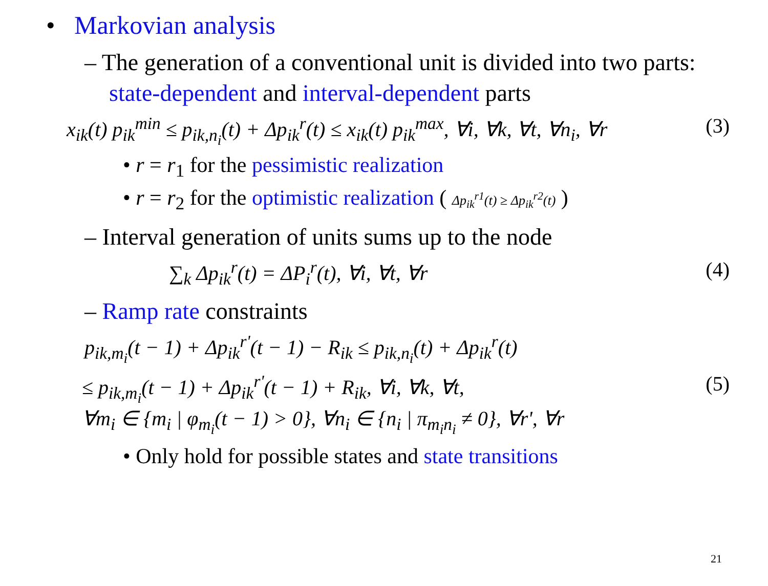• Markovian analysis
– The generation of a conventional unit is divided into two parts: state-dependent and interval-dependent parts
x<sub>ik</sub>(t) p<sub>ik</sub><sup>min</sup> ≤ p<sub>ik,n<sub>i</sub></sub>(t) + Δp<sub>ik</sub><sup>r</sup>(t) ≤ x<sub>ik</sub>(t) p<sub>ik</sub><sup>max</sup>, ∀i, ∀k, ∀t, ∀n<sub>i</sub>, ∀r
(3)
• r = r<sub>1</sub> for the pessimistic realization
• r = r<sub>2</sub> for the optimistic realization ( Δp<sub>ik</sub><sup>r1</sup>(t) ≥ Δp<sub>ik</sub><sup>r2</sup>(t) )
– Interval generation of units sums up to the node
∑<sub>k</sub> Δp<sub>ik</sub><sup>r</sup>(t) = ΔP<sub>i</sub><sup>r</sup>(t), ∀i, ∀t, ∀r
(4)
– Ramp rate constraints
p<sub>ik,m<sub>i</sub></sub>(t − 1) + Δp<sub>ik</sub><sup>r'</sup>(t − 1) − R<sub>ik</sub> ≤ p<sub>ik,n<sub>i</sub></sub>(t) + Δp<sub>ik</sub><sup>r</sup>(t)
≤ p<sub>ik,m<sub>i</sub></sub>(t − 1) + Δp<sub>ik</sub><sup>r'</sup>(t − 1) + R<sub>ik</sub>, ∀i, ∀k, ∀t,
∀m<sub>i</sub> ∈ {m<sub>i</sub> | φ<sub>m<sub>i</sub></sub>(t − 1) > 0}, ∀n<sub>i</sub> ∈ {n<sub>i</sub> | π<sub>m<sub>i</sub>n<sub>i</sub></sub> ≠ 0}, ∀r', ∀r
(5)
• Only hold for possible states and state transitions
21